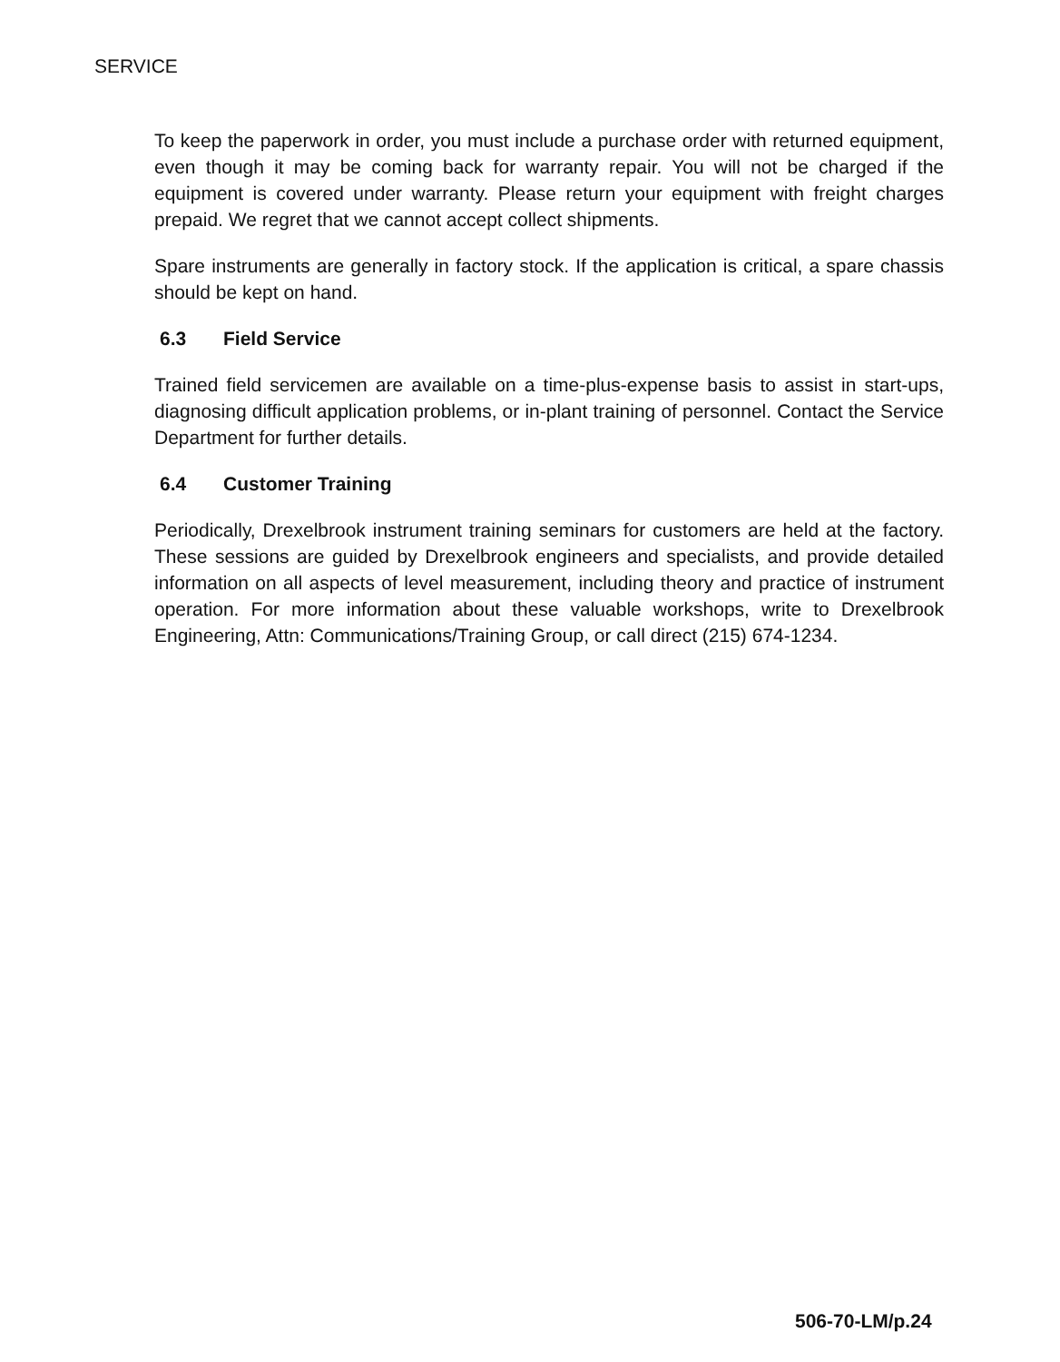SERVICE
To keep the paperwork in order, you must include a purchase order with returned equipment, even though it may be coming back for warranty repair. You will not be charged if the equipment is covered under warranty. Please return your equipment with freight charges prepaid. We regret that we cannot accept collect shipments.
Spare instruments are generally in factory stock. If the application is critical, a spare chassis should be kept on hand.
6.3 Field Service
Trained field servicemen are available on a time-plus-expense basis to assist in start-ups, diagnosing difficult application problems, or in-plant training of personnel. Contact the Service Department for further details.
6.4 Customer Training
Periodically, Drexelbrook instrument training seminars for customers are held at the factory. These sessions are guided by Drexelbrook engineers and specialists, and provide detailed information on all aspects of level measurement, including theory and practice of instrument operation. For more information about these valuable workshops, write to Drexelbrook Engineering, Attn: Communications/Training Group, or call direct (215) 674-1234.
506-70-LM/p.24